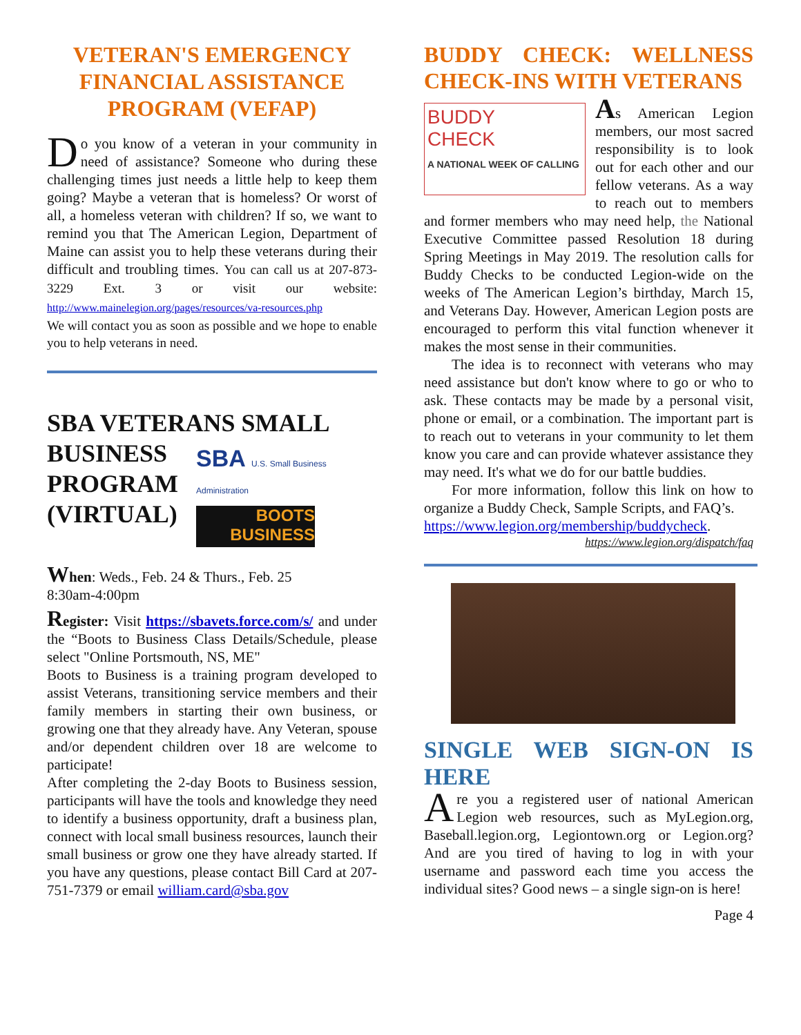VETERAN'S EMERGENCY FINANCIAL ASSISTANCE PROGRAM (VEFAP)
Do you know of a veteran in your community in need of assistance? Someone who during these challenging times just needs a little help to keep them going? Maybe a veteran that is homeless? Or worst of all, a homeless veteran with children? If so, we want to remind you that The American Legion, Department of Maine can assist you to help these veterans during their difficult and troubling times. You can call us at 207-873-3229 Ext. 3 or visit our website: http://www.mainelegion.org/pages/resources/va-resources.php
We will contact you as soon as possible and we hope to enable you to help veterans in need.
SBA VETERANS SMALL
BUSINESS
PROGRAM
(VIRTUAL)
SBA U.S. Small Business Administration
BOOTS
BUSINESS
When: Weds., Feb. 24 & Thurs., Feb. 25
8:30am-4:00pm
Register: Visit https://sbavets.force.com/s/ and under the “Boots to Business Class Details/Schedule, please select "Online Portsmouth, NS, ME"
Boots to Business is a training program developed to assist Veterans, transitioning service members and their family members in starting their own business, or growing one that they already have. Any Veteran, spouse and/or dependent children over 18 are welcome to participate!
After completing the 2-day Boots to Business session, participants will have the tools and knowledge they need to identify a business opportunity, draft a business plan, connect with local small business resources, launch their small business or grow one they have already started. If you have any questions, please contact Bill Card at 207-751-7379 or email william.card@sba.gov
BUDDY CHECK: WELLNESS
CHECK-INS WITH VETERANS
BUDDY
CHECK
A NATIONAL WEEK OF CALLING
As American Legion members, our most sacred responsibility is to look out for each other and our fellow veterans. As a way to reach out to members and former members who may need help, the National Executive Committee passed Resolution 18 during Spring Meetings in May 2019. The resolution calls for Buddy Checks to be conducted Legion-wide on the weeks of The American Legion’s birthday, March 15, and Veterans Day. However, American Legion posts are encouraged to perform this vital function whenever it makes the most sense in their communities.
The idea is to reconnect with veterans who may need assistance but don't know where to go or who to ask. These contacts may be made by a personal visit, phone or email, or a combination. The important part is to reach out to veterans in your community to let them know you care and can provide whatever assistance they may need. It's what we do for our battle buddies.
For more information, follow this link on how to organize a Buddy Check, Sample Scripts, and FAQ’s.
https://www.legion.org/membership/buddycheck.
https://www.legion.org/dispatch/faq
SINGLE WEB SIGN-ON IS
HERE
Are you a registered user of national American Legion web resources, such as MyLegion.org, Baseball.legion.org, Legiontown.org or Legion.org? And are you tired of having to log in with your username and password each time you access the individual sites? Good news – a single sign-on is here!
Page 4